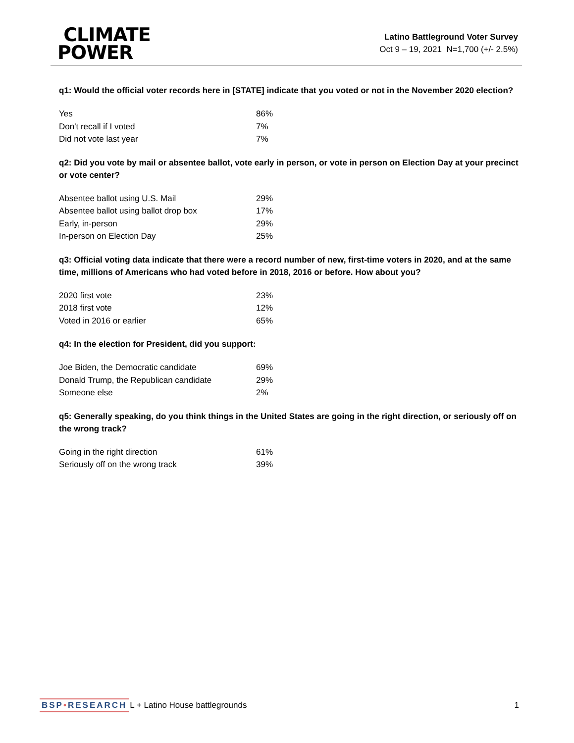CLIMATE
POWER
Latino Battleground Voter Survey
Oct 9 – 19, 2021 N=1,700 (+/- 2.5%)
q1: Would the official voter records here in [STATE] indicate that you voted or not in the November 2020 election?
| Yes | 86% |
| Don't recall if I voted | 7% |
| Did not vote last year | 7% |
q2: Did you vote by mail or absentee ballot, vote early in person, or vote in person on Election Day at your precinct or vote center?
| Absentee ballot using U.S. Mail | 29% |
| Absentee ballot using ballot drop box | 17% |
| Early, in-person | 29% |
| In-person on Election Day | 25% |
q3: Official voting data indicate that there were a record number of new, first-time voters in 2020, and at the same time, millions of Americans who had voted before in 2018, 2016 or before. How about you?
| 2020 first vote | 23% |
| 2018 first vote | 12% |
| Voted in 2016 or earlier | 65% |
q4: In the election for President, did you support:
| Joe Biden, the Democratic candidate | 69% |
| Donald Trump, the Republican candidate | 29% |
| Someone else | 2% |
q5: Generally speaking, do you think things in the United States are going in the right direction, or seriously off on the wrong track?
| Going in the right direction | 61% |
| Seriously off on the wrong track | 39% |
BSP•RESEARCH L + Latino House battlegrounds 1